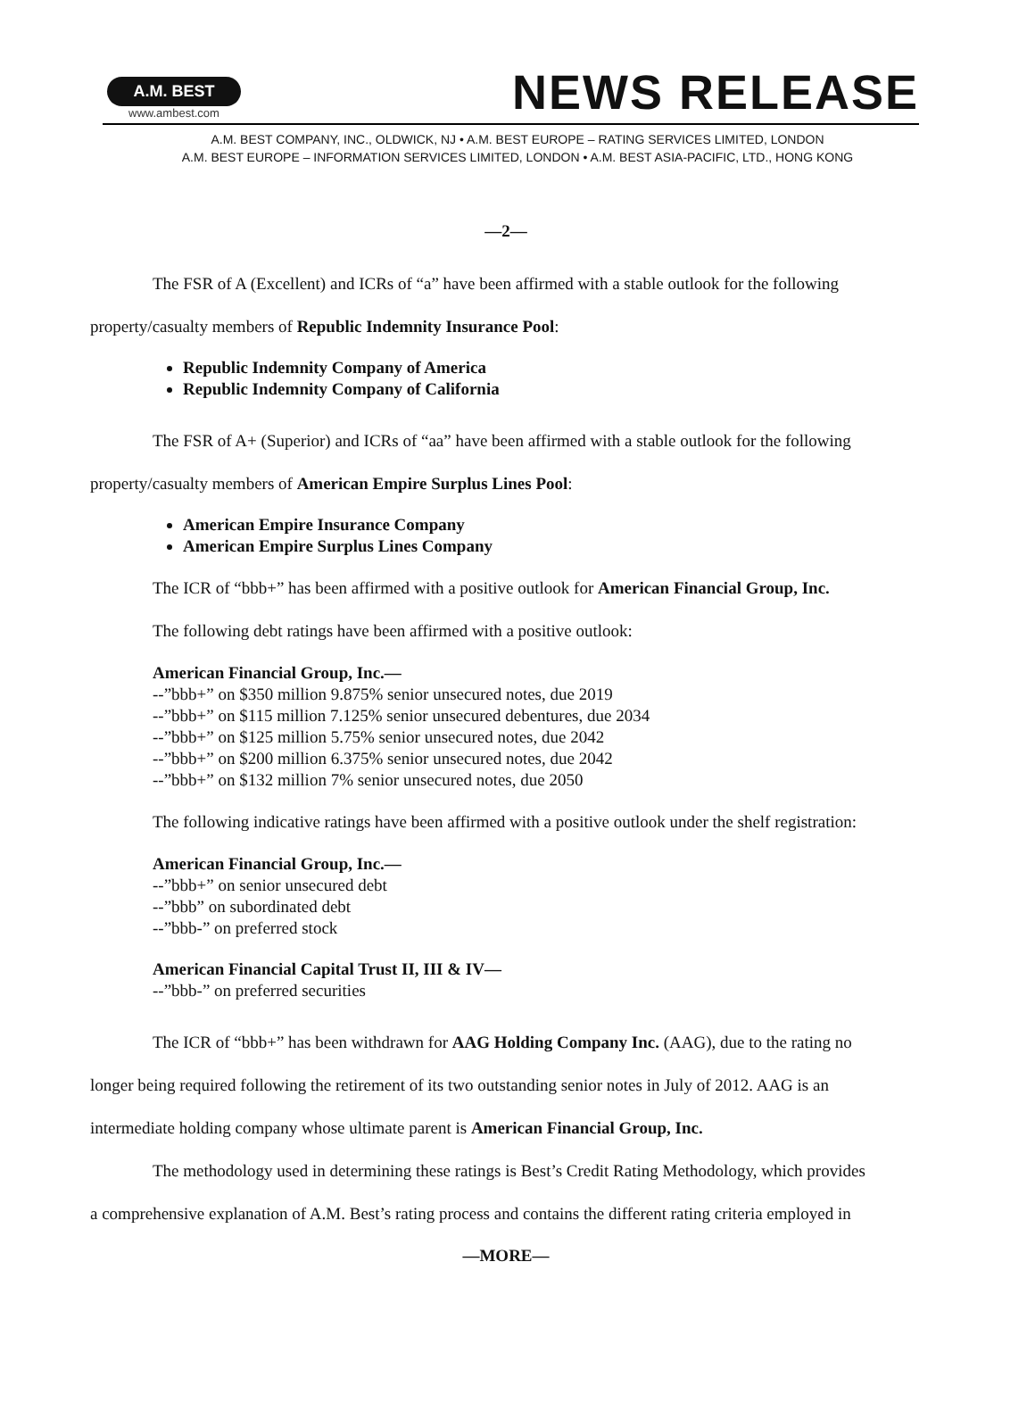A.M. BEST
www.ambest.com
NEWS RELEASE
A.M. BEST COMPANY, INC., OLDWICK, NJ • A.M. BEST EUROPE – RATING SERVICES LIMITED, LONDON
A.M. BEST EUROPE – INFORMATION SERVICES LIMITED, LONDON • A.M. BEST ASIA-PACIFIC, LTD., HONG KONG
—2—
The FSR of A (Excellent) and ICRs of “a” have been affirmed with a stable outlook for the following
property/casualty members of Republic Indemnity Insurance Pool:
Republic Indemnity Company of America
Republic Indemnity Company of California
The FSR of A+ (Superior) and ICRs of “aa” have been affirmed with a stable outlook for the following
property/casualty members of American Empire Surplus Lines Pool:
American Empire Insurance Company
American Empire Surplus Lines Company
The ICR of “bbb+” has been affirmed with a positive outlook for American Financial Group, Inc.
The following debt ratings have been affirmed with a positive outlook:
American Financial Group, Inc.—
--”bbb+” on $350 million 9.875% senior unsecured notes, due 2019
--”bbb+” on $115 million 7.125% senior unsecured debentures, due 2034
--”bbb+” on $125 million 5.75% senior unsecured notes, due 2042
--”bbb+” on $200 million 6.375% senior unsecured notes, due 2042
--”bbb+” on $132 million 7% senior unsecured notes, due 2050
The following indicative ratings have been affirmed with a positive outlook under the shelf registration:
American Financial Group, Inc.—
--”bbb+” on senior unsecured debt
--”bbb” on subordinated debt
--”bbb-” on preferred stock
American Financial Capital Trust II, III & IV—
--”bbb-” on preferred securities
The ICR of “bbb+” has been withdrawn for AAG Holding Company Inc. (AAG), due to the rating no
longer being required following the retirement of its two outstanding senior notes in July of 2012. AAG is an
intermediate holding company whose ultimate parent is American Financial Group, Inc.
The methodology used in determining these ratings is Best’s Credit Rating Methodology, which provides
a comprehensive explanation of A.M. Best’s rating process and contains the different rating criteria employed in
—MORE—